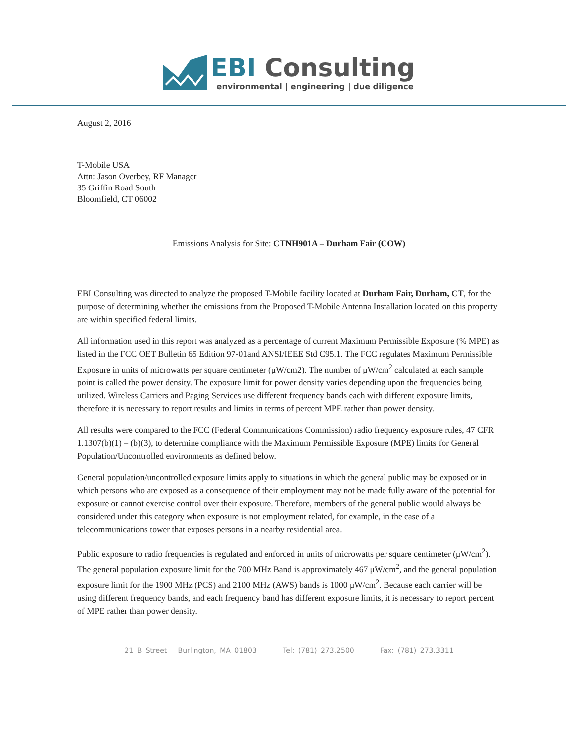EBI Consulting
environmental | engineering | due diligence
August 2, 2016
T-Mobile USA
Attn: Jason Overbey, RF Manager
35 Griffin Road South
Bloomfield, CT 06002
Emissions Analysis for Site: CTNH901A – Durham Fair (COW)
EBI Consulting was directed to analyze the proposed T-Mobile facility located at Durham Fair, Durham, CT, for the purpose of determining whether the emissions from the Proposed T-Mobile Antenna Installation located on this property are within specified federal limits.
All information used in this report was analyzed as a percentage of current Maximum Permissible Exposure (% MPE) as listed in the FCC OET Bulletin 65 Edition 97-01and ANSI/IEEE Std C95.1. The FCC regulates Maximum Permissible Exposure in units of microwatts per square centimeter (μW/cm2). The number of μW/cm<sup>2</sup> calculated at each sample point is called the power density. The exposure limit for power density varies depending upon the frequencies being utilized. Wireless Carriers and Paging Services use different frequency bands each with different exposure limits, therefore it is necessary to report results and limits in terms of percent MPE rather than power density.
All results were compared to the FCC (Federal Communications Commission) radio frequency exposure rules, 47 CFR 1.1307(b)(1) – (b)(3), to determine compliance with the Maximum Permissible Exposure (MPE) limits for General Population/Uncontrolled environments as defined below.
General population/uncontrolled exposure limits apply to situations in which the general public may be exposed or in which persons who are exposed as a consequence of their employment may not be made fully aware of the potential for exposure or cannot exercise control over their exposure. Therefore, members of the general public would always be considered under this category when exposure is not employment related, for example, in the case of a telecommunications tower that exposes persons in a nearby residential area.
Public exposure to radio frequencies is regulated and enforced in units of microwatts per square centimeter (μW/cm<sup>2</sup>). The general population exposure limit for the 700 MHz Band is approximately 467 μW/cm<sup>2</sup>, and the general population exposure limit for the 1900 MHz (PCS) and 2100 MHz (AWS) bands is 1000 μW/cm<sup>2</sup>. Because each carrier will be using different frequency bands, and each frequency band has different exposure limits, it is necessary to report percent of MPE rather than power density.
21 B Street Burlington, MA 01803 Tel: (781) 273.2500 Fax: (781) 273.3311